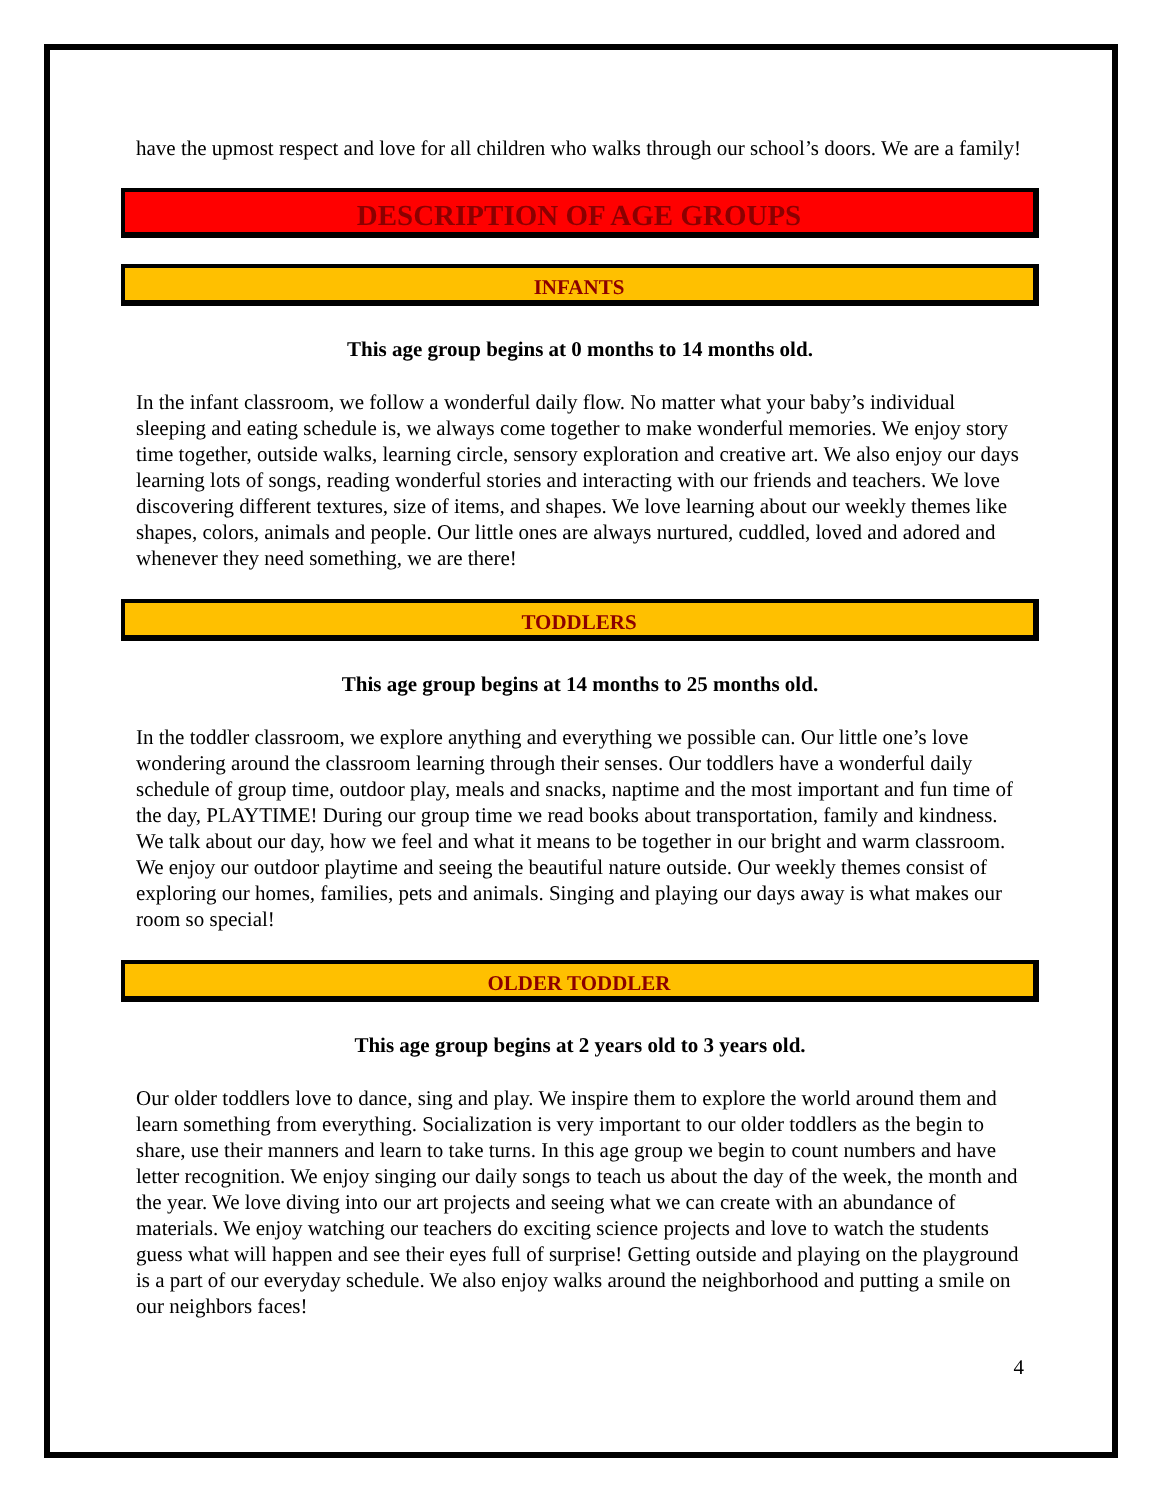have the upmost respect and love for all children who walks through our school’s doors. We are a family!
DESCRIPTION OF AGE GROUPS
INFANTS
This age group begins at 0 months to 14 months old.
In the infant classroom, we follow a wonderful daily flow. No matter what your baby’s individual sleeping and eating schedule is, we always come together to make wonderful memories. We enjoy story time together, outside walks, learning circle, sensory exploration and creative art. We also enjoy our days learning lots of songs, reading wonderful stories and interacting with our friends and teachers. We love discovering different textures, size of items, and shapes. We love learning about our weekly themes like shapes, colors, animals and people. Our little ones are always nurtured, cuddled, loved and adored and whenever they need something, we are there!
TODDLERS
This age group begins at 14 months to 25 months old.
In the toddler classroom, we explore anything and everything we possible can. Our little one’s love wondering around the classroom learning through their senses. Our toddlers have a wonderful daily schedule of group time, outdoor play, meals and snacks, naptime and the most important and fun time of the day, PLAYTIME! During our group time we read books about transportation, family and kindness. We talk about our day, how we feel and what it means to be together in our bright and warm classroom. We enjoy our outdoor playtime and seeing the beautiful nature outside. Our weekly themes consist of exploring our homes, families, pets and animals. Singing and playing our days away is what makes our room so special!
OLDER TODDLER
This age group begins at 2 years old to 3 years old.
Our older toddlers love to dance, sing and play. We inspire them to explore the world around them and learn something from everything. Socialization is very important to our older toddlers as the begin to share, use their manners and learn to take turns. In this age group we begin to count numbers and have letter recognition. We enjoy singing our daily songs to teach us about the day of the week, the month and the year. We love diving into our art projects and seeing what we can create with an abundance of materials. We enjoy watching our teachers do exciting science projects and love to watch the students guess what will happen and see their eyes full of surprise! Getting outside and playing on the playground is a part of our everyday schedule. We also enjoy walks around the neighborhood and putting a smile on our neighbors faces!
4